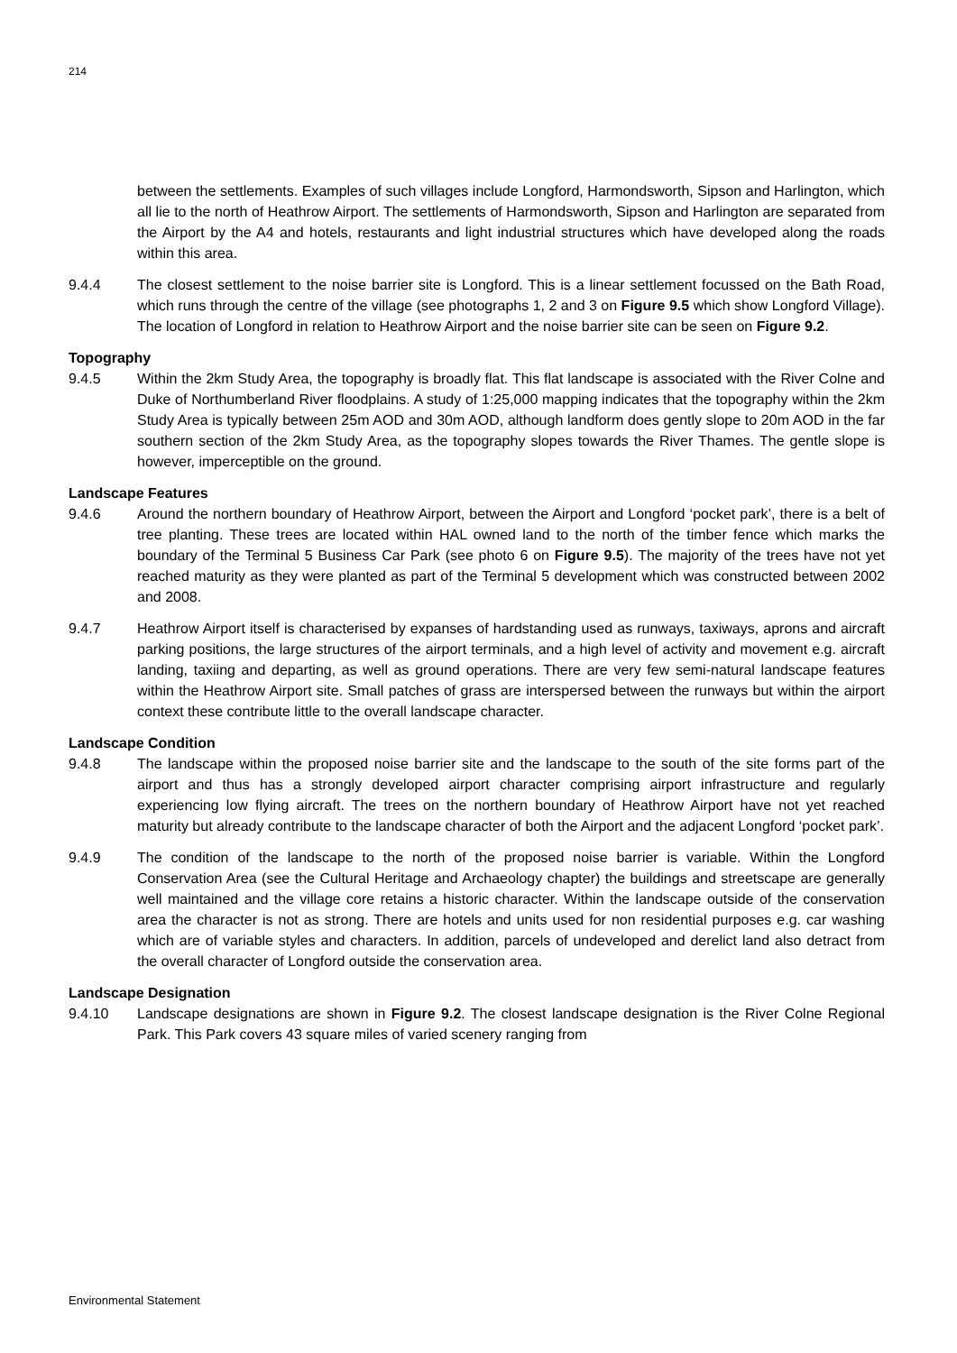214
between the settlements. Examples of such villages include Longford, Harmondsworth, Sipson and Harlington, which all lie to the north of Heathrow Airport. The settlements of Harmondsworth, Sipson and Harlington are separated from the Airport by the A4 and hotels, restaurants and light industrial structures which have developed along the roads within this area.
9.4.4 The closest settlement to the noise barrier site is Longford. This is a linear settlement focussed on the Bath Road, which runs through the centre of the village (see photographs 1, 2 and 3 on Figure 9.5 which show Longford Village). The location of Longford in relation to Heathrow Airport and the noise barrier site can be seen on Figure 9.2.
Topography
9.4.5 Within the 2km Study Area, the topography is broadly flat. This flat landscape is associated with the River Colne and Duke of Northumberland River floodplains. A study of 1:25,000 mapping indicates that the topography within the 2km Study Area is typically between 25m AOD and 30m AOD, although landform does gently slope to 20m AOD in the far southern section of the 2km Study Area, as the topography slopes towards the River Thames. The gentle slope is however, imperceptible on the ground.
Landscape Features
9.4.6 Around the northern boundary of Heathrow Airport, between the Airport and Longford ‘pocket park’, there is a belt of tree planting. These trees are located within HAL owned land to the north of the timber fence which marks the boundary of the Terminal 5 Business Car Park (see photo 6 on Figure 9.5). The majority of the trees have not yet reached maturity as they were planted as part of the Terminal 5 development which was constructed between 2002 and 2008.
9.4.7 Heathrow Airport itself is characterised by expanses of hardstanding used as runways, taxiways, aprons and aircraft parking positions, the large structures of the airport terminals, and a high level of activity and movement e.g. aircraft landing, taxiing and departing, as well as ground operations. There are very few semi-natural landscape features within the Heathrow Airport site. Small patches of grass are interspersed between the runways but within the airport context these contribute little to the overall landscape character.
Landscape Condition
9.4.8 The landscape within the proposed noise barrier site and the landscape to the south of the site forms part of the airport and thus has a strongly developed airport character comprising airport infrastructure and regularly experiencing low flying aircraft. The trees on the northern boundary of Heathrow Airport have not yet reached maturity but already contribute to the landscape character of both the Airport and the adjacent Longford ‘pocket park’.
9.4.9 The condition of the landscape to the north of the proposed noise barrier is variable. Within the Longford Conservation Area (see the Cultural Heritage and Archaeology chapter) the buildings and streetscape are generally well maintained and the village core retains a historic character. Within the landscape outside of the conservation area the character is not as strong. There are hotels and units used for non residential purposes e.g. car washing which are of variable styles and characters. In addition, parcels of undeveloped and derelict land also detract from the overall character of Longford outside the conservation area.
Landscape Designation
9.4.10 Landscape designations are shown in Figure 9.2. The closest landscape designation is the River Colne Regional Park. This Park covers 43 square miles of varied scenery ranging from
Environmental Statement